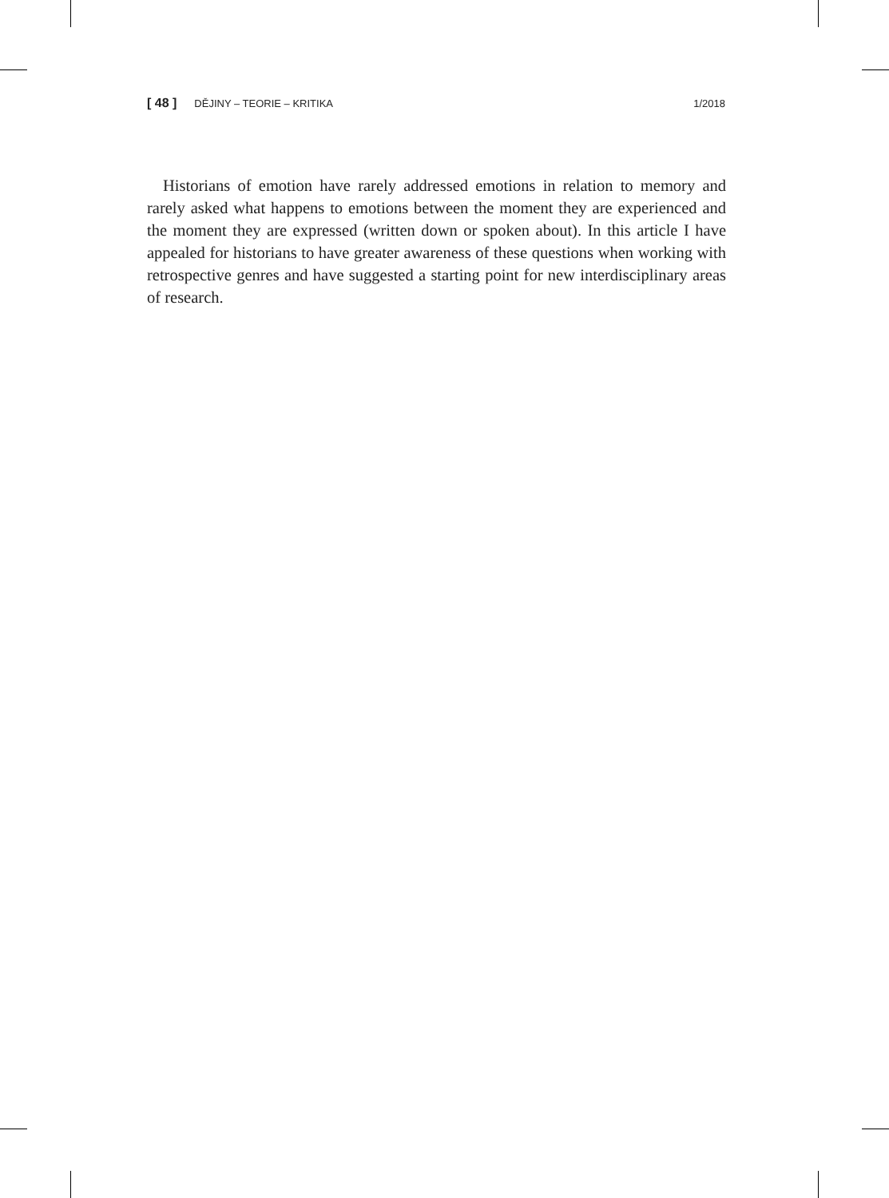[ 48 ] DĚJINY – TEORIE – KRITIKA 1/2018
Historians of emotion have rarely addressed emotions in relation to memory and rarely asked what happens to emotions between the moment they are experienced and the moment they are expressed (written down or spoken about). In this article I have appealed for historians to have greater awareness of these questions when working with retrospective genres and have suggested a starting point for new interdisciplinary areas of research.